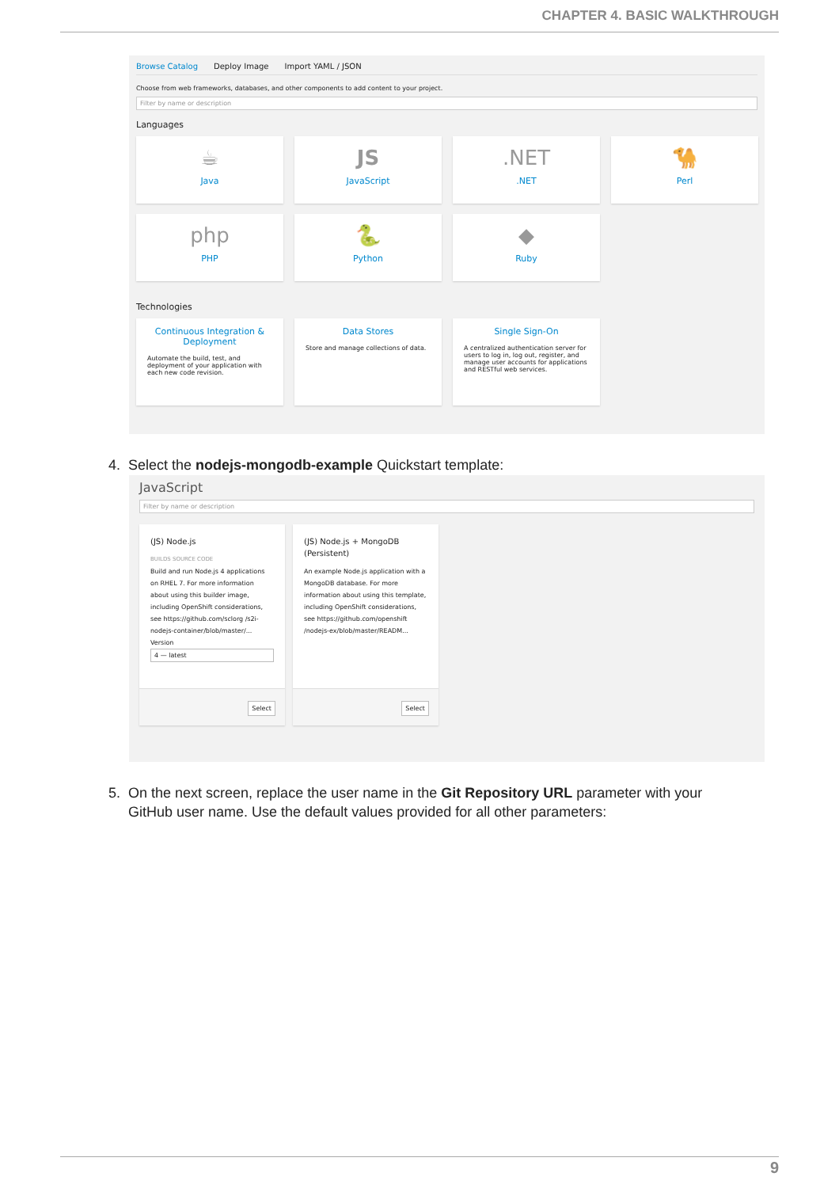CHAPTER 4. BASIC WALKTHROUGH
Browse Catalog Deploy Image Import YAML / JSON
Choose from web frameworks, databases, and other components to add content to your project.
Filter by name or description
Languages
☕
Java
JS
JavaScript
.NET
.NET
🐪
Perl
php
PHP
🐍
Python
◆
Ruby
Technologies
Continuous Integration & Deployment
Automate the build, test, and deployment of your application with each new code revision.
Data Stores
Store and manage collections of data.
Single Sign-On
A centralized authentication server for users to log in, log out, register, and manage user accounts for applications and RESTful web services.
4. Select the nodejs-mongodb-example Quickstart template:
JavaScript
Filter by name or description
(JS) Node.js
BUILDS SOURCE CODE
Build and run Node.js 4 applications on RHEL 7. For more information about using this builder image, including OpenShift considerations, see https://github.com/sclorg /s2i-nodejs-container/blob/master/...
Version
4 — latest
Select
(JS) Node.js + MongoDB (Persistent)
An example Node.js application with a MongoDB database. For more information about using this template, including OpenShift considerations, see https://github.com/openshift /nodejs-ex/blob/master/READM...
Select
5. On the next screen, replace the user name in the Git Repository URL parameter with your
GitHub user name. Use the default values provided for all other parameters:
9